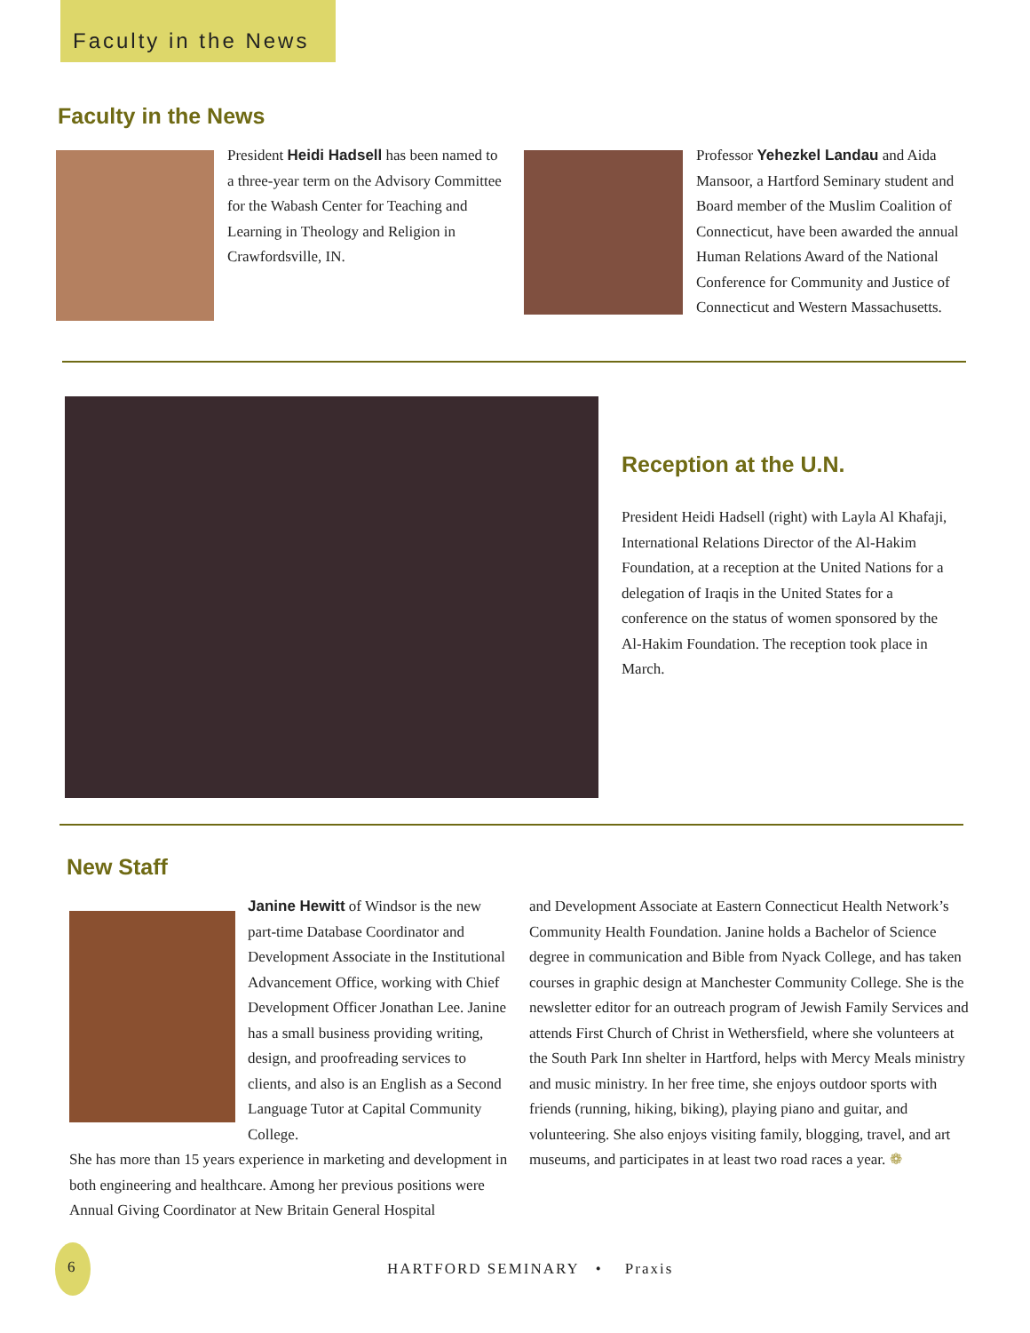Faculty in the News
Faculty in the News
President Heidi Hadsell has been named to a three-year term on the Advisory Committee for the Wabash Center for Teaching and Learning in Theology and Religion in Crawfordsville, IN.
Professor Yehezkel Landau and Aida Mansoor, a Hartford Seminary student and Board member of the Muslim Coalition of Connecticut, have been awarded the annual Human Relations Award of the National Conference for Community and Justice of Connecticut and Western Massachusetts.
Reception at the U.N.
President Heidi Hadsell (right) with Layla Al Khafaji, International Relations Director of the Al-Hakim Foundation, at a reception at the United Nations for a delegation of Iraqis in the United States for a conference on the status of women sponsored by the Al-Hakim Foundation. The reception took place in March.
New Staff
Janine Hewitt of Windsor is the new part-time Database Coordinator and Development Associate in the Institutional Advancement Office, working with Chief Development Officer Jonathan Lee. Janine has a small business providing writing, design, and proofreading services to clients, and also is an English as a Second Language Tutor at Capital Community College.
She has more than 15 years experience in marketing and development in both engineering and healthcare. Among her previous positions were Annual Giving Coordinator at New Britain General Hospital
and Development Associate at Eastern Connecticut Health Network’s Community Health Foundation. Janine holds a Bachelor of Science degree in communication and Bible from Nyack College, and has taken courses in graphic design at Manchester Community College. She is the newsletter editor for an outreach program of Jewish Family Services and attends First Church of Christ in Wethersfield, where she volunteers at the South Park Inn shelter in Hartford, helps with Mercy Meals ministry and music ministry. In her free time, she enjoys outdoor sports with friends (running, hiking, biking), playing piano and guitar, and volunteering. She also enjoys visiting family, blogging, travel, and art museums, and participates in at least two road races a year. ❁
6
HARTFORD SEMINARY • Praxis